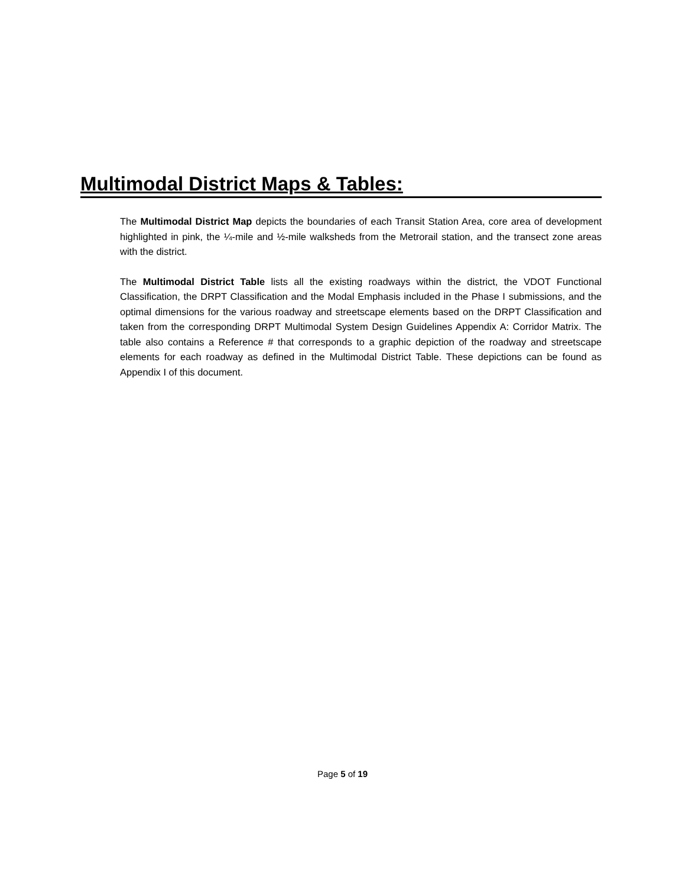Multimodal District Maps & Tables:
The Multimodal District Map depicts the boundaries of each Transit Station Area, core area of development highlighted in pink, the ¼-mile and ½-mile walksheds from the Metrorail station, and the transect zone areas with the district.
The Multimodal District Table lists all the existing roadways within the district, the VDOT Functional Classification, the DRPT Classification and the Modal Emphasis included in the Phase I submissions, and the optimal dimensions for the various roadway and streetscape elements based on the DRPT Classification and taken from the corresponding DRPT Multimodal System Design Guidelines Appendix A: Corridor Matrix. The table also contains a Reference # that corresponds to a graphic depiction of the roadway and streetscape elements for each roadway as defined in the Multimodal District Table. These depictions can be found as Appendix I of this document.
Page 5 of 19